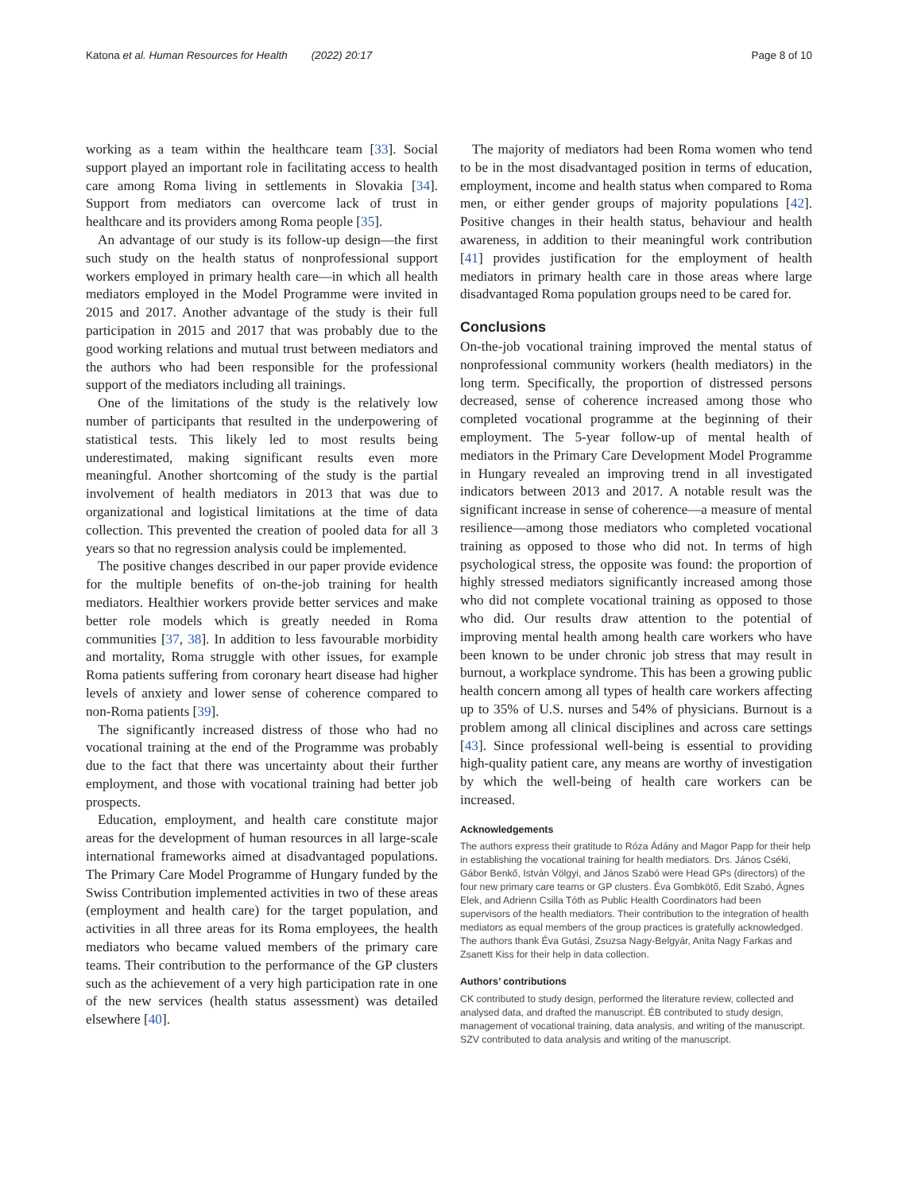Katona et al. Human Resources for Health (2022) 20:17 Page 8 of 10
working as a team within the healthcare team [33]. Social support played an important role in facilitating access to health care among Roma living in settlements in Slovakia [34]. Support from mediators can overcome lack of trust in healthcare and its providers among Roma people [35].
An advantage of our study is its follow-up design—the first such study on the health status of nonprofessional support workers employed in primary health care—in which all health mediators employed in the Model Programme were invited in 2015 and 2017. Another advantage of the study is their full participation in 2015 and 2017 that was probably due to the good working relations and mutual trust between mediators and the authors who had been responsible for the professional support of the mediators including all trainings.
One of the limitations of the study is the relatively low number of participants that resulted in the underpowering of statistical tests. This likely led to most results being underestimated, making significant results even more meaningful. Another shortcoming of the study is the partial involvement of health mediators in 2013 that was due to organizational and logistical limitations at the time of data collection. This prevented the creation of pooled data for all 3 years so that no regression analysis could be implemented.
The positive changes described in our paper provide evidence for the multiple benefits of on-the-job training for health mediators. Healthier workers provide better services and make better role models which is greatly needed in Roma communities [37, 38]. In addition to less favourable morbidity and mortality, Roma struggle with other issues, for example Roma patients suffering from coronary heart disease had higher levels of anxiety and lower sense of coherence compared to non-Roma patients [39].
The significantly increased distress of those who had no vocational training at the end of the Programme was probably due to the fact that there was uncertainty about their further employment, and those with vocational training had better job prospects.
Education, employment, and health care constitute major areas for the development of human resources in all large-scale international frameworks aimed at disadvantaged populations. The Primary Care Model Programme of Hungary funded by the Swiss Contribution implemented activities in two of these areas (employment and health care) for the target population, and activities in all three areas for its Roma employees, the health mediators who became valued members of the primary care teams. Their contribution to the performance of the GP clusters such as the achievement of a very high participation rate in one of the new services (health status assessment) was detailed elsewhere [40].
The majority of mediators had been Roma women who tend to be in the most disadvantaged position in terms of education, employment, income and health status when compared to Roma men, or either gender groups of majority populations [42]. Positive changes in their health status, behaviour and health awareness, in addition to their meaningful work contribution [41] provides justification for the employment of health mediators in primary health care in those areas where large disadvantaged Roma population groups need to be cared for.
Conclusions
On-the-job vocational training improved the mental status of nonprofessional community workers (health mediators) in the long term. Specifically, the proportion of distressed persons decreased, sense of coherence increased among those who completed vocational programme at the beginning of their employment. The 5-year follow-up of mental health of mediators in the Primary Care Development Model Programme in Hungary revealed an improving trend in all investigated indicators between 2013 and 2017. A notable result was the significant increase in sense of coherence—a measure of mental resilience—among those mediators who completed vocational training as opposed to those who did not. In terms of high psychological stress, the opposite was found: the proportion of highly stressed mediators significantly increased among those who did not complete vocational training as opposed to those who did. Our results draw attention to the potential of improving mental health among health care workers who have been known to be under chronic job stress that may result in burnout, a workplace syndrome. This has been a growing public health concern among all types of health care workers affecting up to 35% of U.S. nurses and 54% of physicians. Burnout is a problem among all clinical disciplines and across care settings [43]. Since professional well-being is essential to providing high-quality patient care, any means are worthy of investigation by which the well-being of health care workers can be increased.
Acknowledgements
The authors express their gratitude to Róza Ádány and Magor Papp for their help in establishing the vocational training for health mediators. Drs. János Cséki, Gábor Benkő, István Völgyi, and János Szabó were Head GPs (directors) of the four new primary care teams or GP clusters. Éva Gombkötő, Edit Szabó, Ágnes Elek, and Adrienn Csilla Tóth as Public Health Coordinators had been supervisors of the health mediators. Their contribution to the integration of health mediators as equal members of the group practices is gratefully acknowledged. The authors thank Éva Gutási, Zsuzsa Nagy-Belgyár, Anita Nagy Farkas and Zsanett Kiss for their help in data collection.
Authors’ contributions
CK contributed to study design, performed the literature review, collected and analysed data, and drafted the manuscript. ÉB contributed to study design, management of vocational training, data analysis, and writing of the manuscript. SZV contributed to data analysis and writing of the manuscript.